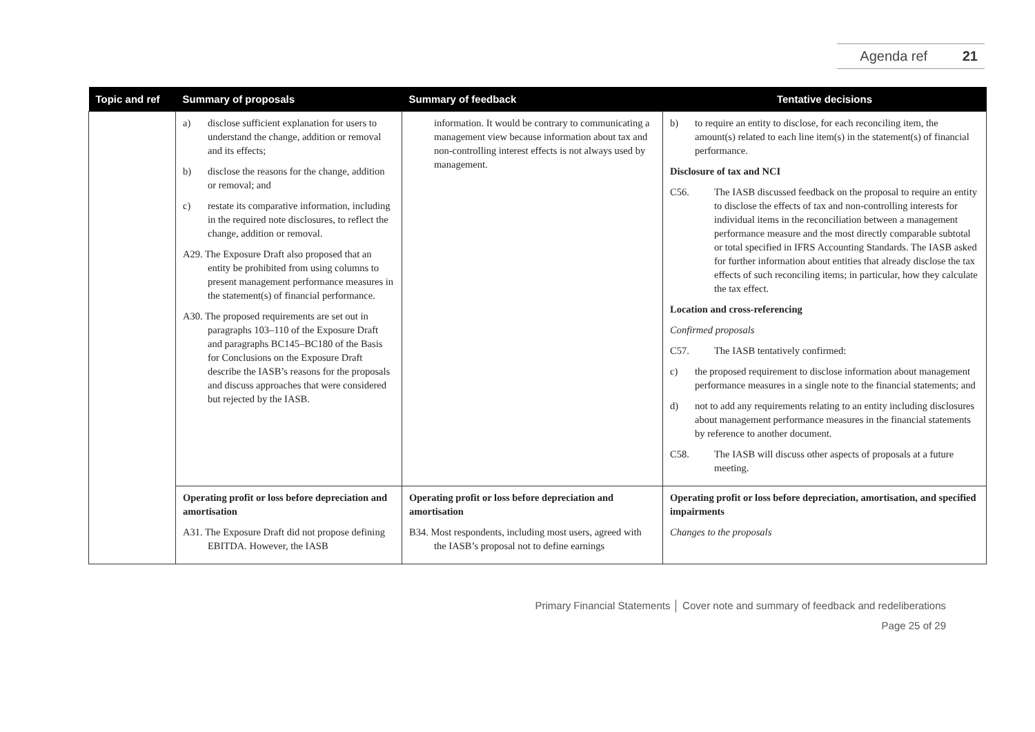Agenda ref 21
| Topic and ref | Summary of proposals | Summary of feedback | Tentative decisions |
| --- | --- | --- | --- |
| | a) disclose sufficient explanation for users to understand the change, addition or removal and its effects; b) disclose the reasons for the change, addition or removal; and c) restate its comparative information, including in the required note disclosures, to reflect the change, addition or removal. A29. The Exposure Draft also proposed that an entity be prohibited from using columns to present management performance measures in the statement(s) of financial performance. A30. The proposed requirements are set out in paragraphs 103–110 of the Exposure Draft and paragraphs BC145–BC180 of the Basis for Conclusions on the Exposure Draft describe the IASB’s reasons for the proposals and discuss approaches that were considered but rejected by the IASB. | information. It would be contrary to communicating a management view because information about tax and non-controlling interest effects is not always used by management. | b) to require an entity to disclose, for each reconciling item, the amount(s) related to each line item(s) in the statement(s) of financial performance. Disclosure of tax and NCI C56. The IASB discussed feedback on the proposal to require an entity to disclose the effects of tax and non-controlling interests for individual items in the reconciliation between a management performance measure and the most directly comparable subtotal or total specified in IFRS Accounting Standards. The IASB asked for further information about entities that already disclose the tax effects of such reconciling items; in particular, how they calculate the tax effect. Location and cross-referencing Confirmed proposals C57. The IASB tentatively confirmed: c) the proposed requirement to disclose information about management performance measures in a single note to the financial statements; and d) not to add any requirements relating to an entity including disclosures about management performance measures in the financial statements by reference to another document. C58. The IASB will discuss other aspects of proposals at a future meeting. |
| | Operating profit or loss before depreciation and amortisation A31. The Exposure Draft did not propose defining EBITDA. However, the IASB | Operating profit or loss before depreciation and amortisation B34. Most respondents, including most users, agreed with the IASB’s proposal not to define earnings | Operating profit or loss before depreciation, amortisation, and specified impairments Changes to the proposals |
Primary Financial Statements │ Cover note and summary of feedback and redeliberations
Page 25 of 29